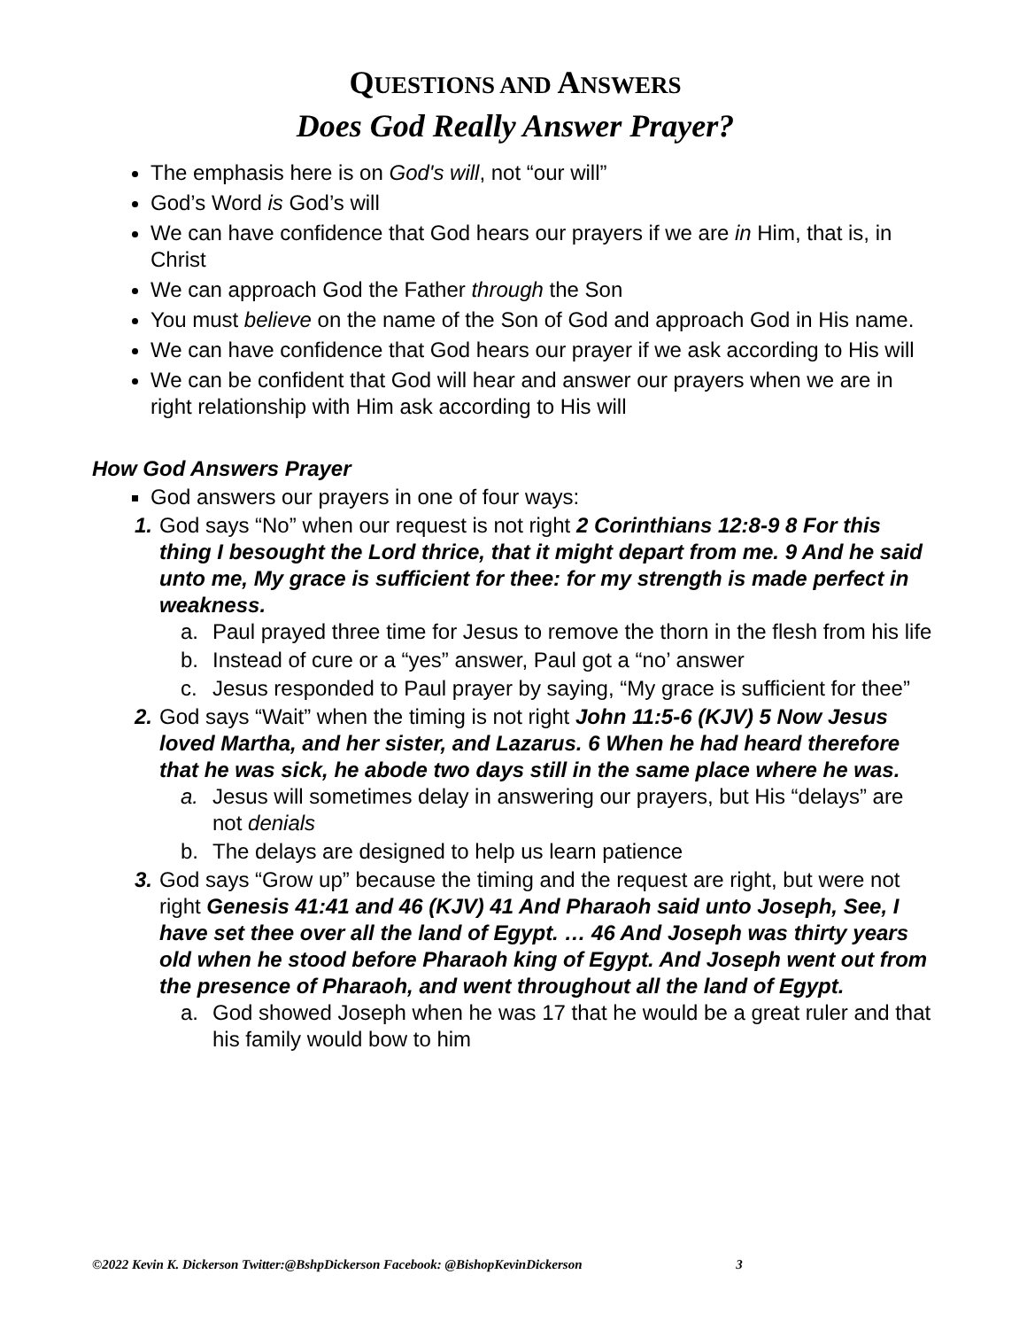QUESTIONS AND ANSWERS
Does God Really Answer Prayer?
The emphasis here is on God's will, not “our will”
God’s Word is God’s will
We can have confidence that God hears our prayers if we are in Him, that is, in Christ
We can approach God the Father through the Son
You must believe on the name of the Son of God and approach God in His name.
We can have confidence that God hears our prayer if we ask according to His will
We can be confident that God will hear and answer our prayers when we are in right relationship with Him ask according to His will
How God Answers Prayer
God answers our prayers in one of four ways:
1. God says “No” when our request is not right 2 Corinthians 12:8-9 8 For this thing I besought the Lord thrice, that it might depart from me. 9 And he said unto me, My grace is sufficient for thee: for my strength is made perfect in weakness.
a. Paul prayed three time for Jesus to remove the thorn in the flesh from his life
b. Instead of cure or a “yes” answer, Paul got a “no’ answer
c. Jesus responded to Paul prayer by saying, “My grace is sufficient for thee”
2. God says “Wait” when the timing is not right John 11:5-6 (KJV) 5 Now Jesus loved Martha, and her sister, and Lazarus. 6 When he had heard therefore that he was sick, he abode two days still in the same place where he was.
a. Jesus will sometimes delay in answering our prayers, but His “delays” are not denials
b. The delays are designed to help us learn patience
3. God says “Grow up” because the timing and the request are right, but were not right Genesis 41:41 and 46 (KJV) 41 And Pharaoh said unto Joseph, See, I have set thee over all the land of Egypt. … 46 And Joseph was thirty years old when he stood before Pharaoh king of Egypt. And Joseph went out from the presence of Pharaoh, and went throughout all the land of Egypt.
a. God showed Joseph when he was 17 that he would be a great ruler and that his family would bow to him
©2022 Kevin K. Dickerson Twitter:@BshpDickerson Facebook: @BishopKevinDickerson 3